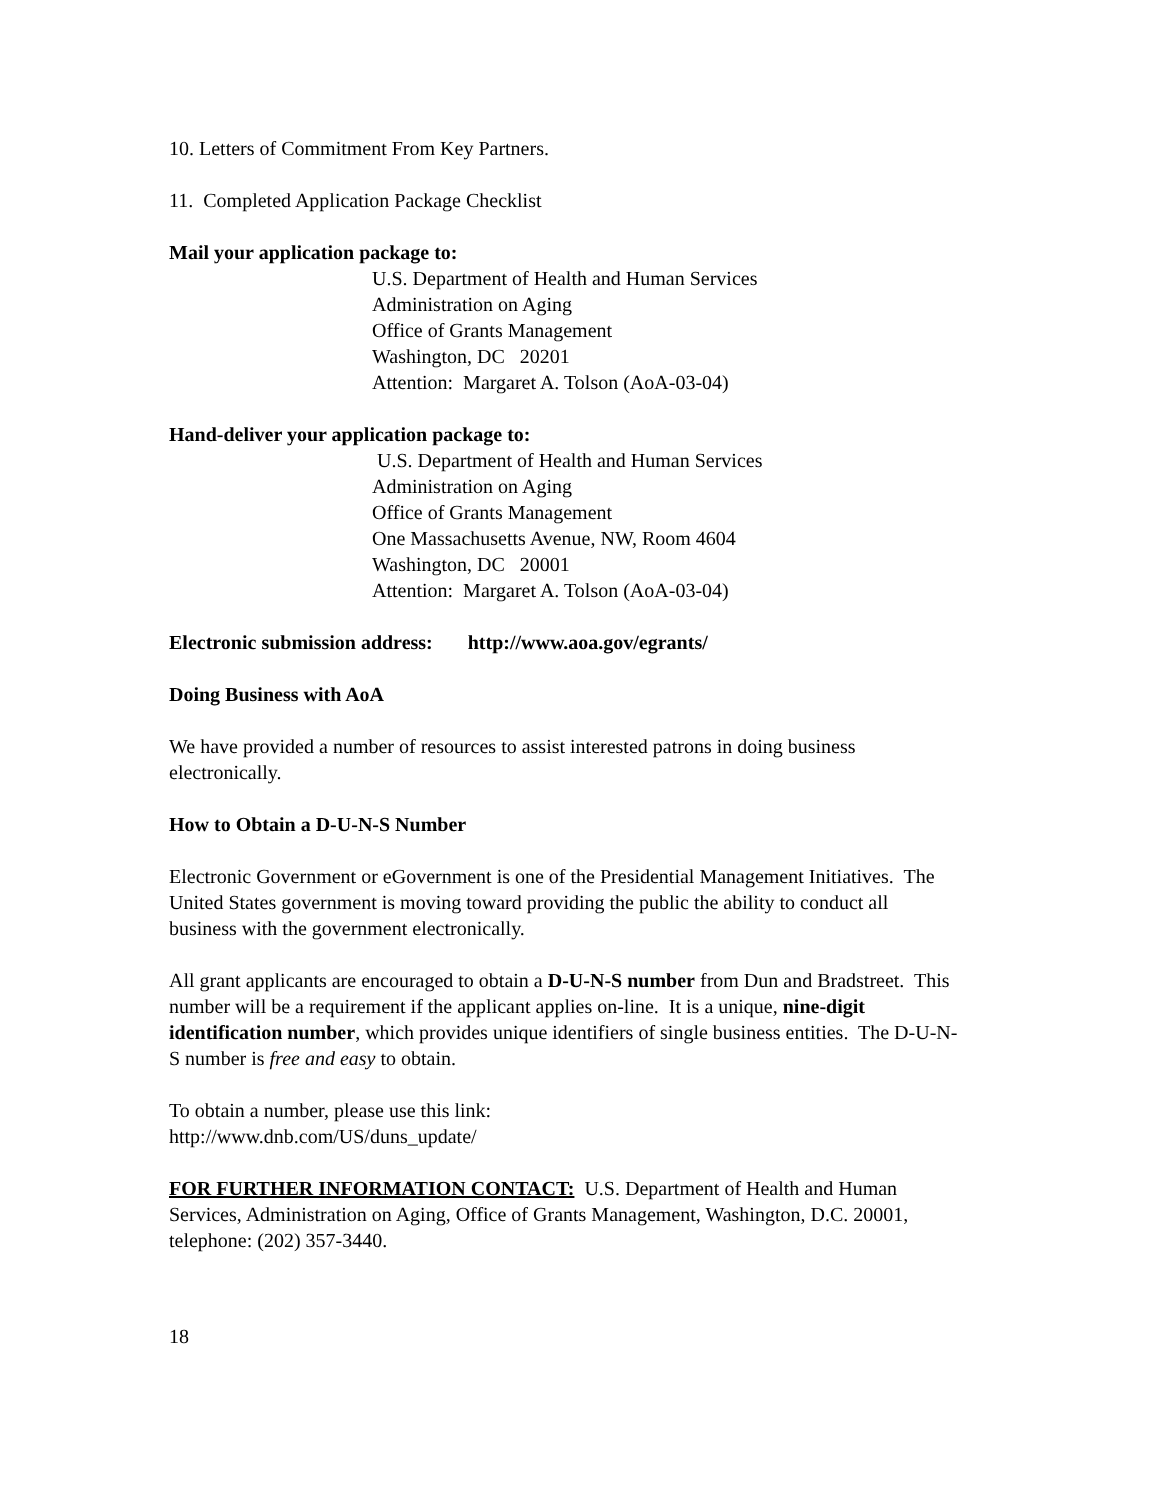10. Letters of Commitment From Key Partners.
11. Completed Application Package Checklist
Mail your application package to:
U.S. Department of Health and Human Services
Administration on Aging
Office of Grants Management
Washington, DC 20201
Attention: Margaret A. Tolson (AoA-03-04)
Hand-deliver your application package to:
U.S. Department of Health and Human Services
Administration on Aging
Office of Grants Management
One Massachusetts Avenue, NW, Room 4604
Washington, DC 20001
Attention: Margaret A. Tolson (AoA-03-04)
Electronic submission address: http://www.aoa.gov/egrants/
Doing Business with AoA
We have provided a number of resources to assist interested patrons in doing business electronically.
How to Obtain a D-U-N-S Number
Electronic Government or eGovernment is one of the Presidential Management Initiatives. The United States government is moving toward providing the public the ability to conduct all business with the government electronically.
All grant applicants are encouraged to obtain a D-U-N-S number from Dun and Bradstreet. This number will be a requirement if the applicant applies on-line. It is a unique, nine-digit identification number, which provides unique identifiers of single business entities. The D-U-N-S number is free and easy to obtain.
To obtain a number, please use this link:
http://www.dnb.com/US/duns_update/
FOR FURTHER INFORMATION CONTACT: U.S. Department of Health and Human Services, Administration on Aging, Office of Grants Management, Washington, D.C. 20001, telephone: (202) 357-3440.
18